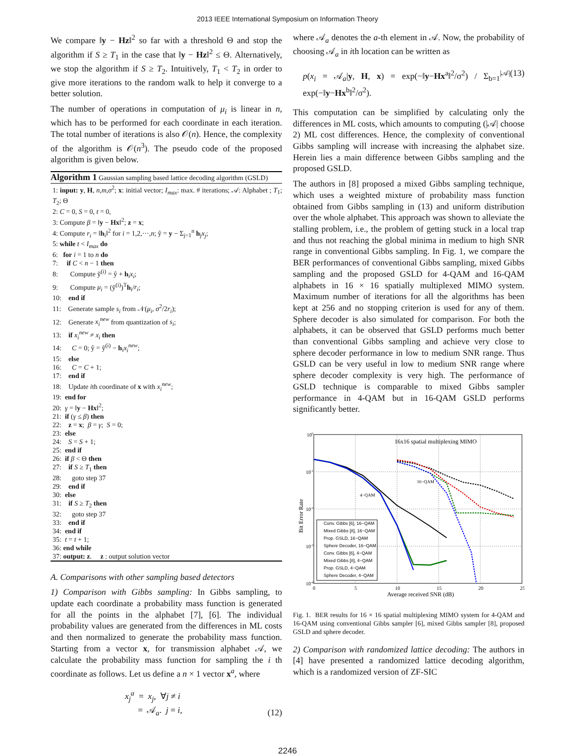2013 IEEE International Symposium on Information Theory
We compare ‖y − Hz‖<sup>2</sup> so far with a threshold Θ and stop the algorithm if S ≥ T<sub>1</sub> in the case that ‖y − Hz‖<sup>2</sup> ≤ Θ. Alternatively, we stop the algorithm if S ≥ T<sub>2</sub>. Intuitively, T<sub>1</sub> < T<sub>2</sub> in order to give more iterations to the random walk to help it converge to a better solution.
The number of operations in computation of μ<sub>i</sub> is linear in n, which has to be performed for each coordinate in each iteration. The total number of iterations is also 𝒪(n). Hence, the complexity of the algorithm is 𝒪(n<sup>3</sup>). The pseudo code of the proposed algorithm is given below.
Algorithm 1 Gaussian sampling based lattice decoding algorithm (GSLD)
1: input: y, H, n,m,σ<sup>2</sup>; x: initial vector; I<sub>max</sub>: max. # iterations; 𝒜: Alphabet ; T<sub>1</sub>; T<sub>2</sub>; Θ
2: C = 0, S = 0, t = 0,
3: Compute β = ‖y − Hx‖<sup>2</sup>; z = x;
4: Compute r<sub>i</sub> = ‖h<sub>i</sub>‖<sup>2</sup> for i = 1,2,···,n; ŷ = y − Σ<sub>j=1</sub><sup>n</sup> h<sub>j</sub>x<sub>j</sub>;
5: while t < I<sub>max</sub> do
6: for i = 1 to n do
7: if C < n − 1 then
8: Compute ỹ<sup>(i)</sup> = ŷ + h<sub>i</sub>x<sub>i</sub>;
9: Compute μ<sub>i</sub> = (ỹ<sup>(i)</sup>)<sup>T</sup>h<sub>i</sub>/r<sub>i</sub>;
10: end if
11: Generate sample s<sub>i</sub> from 𝒩(μ<sub>i</sub>, σ<sup>2</sup>/2r<sub>i</sub>);
12: Generate x<sub>i</sub><sup>new</sup> from quantization of s<sub>i</sub>;
13: if x<sub>i</sub><sup>new</sup> ≠ x<sub>i</sub> then
14: C = 0; ŷ = ỹ<sup>(i)</sup> − h<sub>i</sub>x<sub>i</sub><sup>new</sup>;
15: else
16: C = C + 1;
17: end if
18: Update ith coordinate of x with x<sub>i</sub><sup>new</sup>;
19: end for
20: γ = ‖y − Hx‖<sup>2</sup>;
21: if (γ ≤ β) then
22: z = x; β = γ; S = 0;
23: else
24: S = S + 1;
25: end if
26: if β < Θ then
27: if S ≥ T<sub>1</sub> then
28: goto step 37
29: end if
30: else
31: if S ≥ T<sub>2</sub> then
32: goto step 37
33: end if
34: end if
35: t = t + 1;
36: end while
37: output: z. z : output solution vector
A. Comparisons with other sampling based detectors
1) Comparison with Gibbs sampling: In Gibbs sampling, to update each coordinate a probability mass function is generated for all the points in the alphabet [7], [6]. The individual probability values are generated from the differences in ML costs and then normalized to generate the probability mass function. Starting from a vector x, for transmission alphabet 𝒜, we calculate the probability mass function for sampling the i th coordinate as follows. Let us define a n × 1 vector x<sup>a</sup>, where
x<sub>j</sub><sup>a</sup> = x<sub>j</sub>, ∀j ≠ i
= 𝒜<sub>a</sub>. j = i, (12)
where 𝒜<sub>a</sub> denotes the a-th element in 𝒜. Now, the probability of choosing 𝒜<sub>a</sub> in ith location can be written as
p(x<sub>i</sub> = 𝒜<sub>a</sub>|y, H, x) = exp(−‖y−Hx<sup>a</sup>‖<sup>2</sup>/σ<sup>2</sup>) / Σ<sub>b=1</sub><sup>|𝒜|</sup> exp(−‖y−Hx<sup>b</sup>‖<sup>2</sup>/σ<sup>2</sup>). (13)
This computation can be simplified by calculating only the differences in ML costs, which amounts to computing (|𝒜| choose 2) ML cost differences. Hence, the complexity of conventional Gibbs sampling will increase with increasing the alphabet size. Herein lies a main difference between Gibbs sampling and the proposed GSLD.
The authors in [8] proposed a mixed Gibbs sampling technique, which uses a weighted mixture of probability mass function obtained from Gibbs sampling in (13) and uniform distribution over the whole alphabet. This approach was shown to alleviate the stalling problem, i.e., the problem of getting stuck in a local trap and thus not reaching the global minima in medium to high SNR range in conventional Gibbs sampling. In Fig. 1, we compare the BER performances of conventional Gibbs sampling, mixed Gibbs sampling and the proposed GSLD for 4-QAM and 16-QAM alphabets in 16 × 16 spatially multiplexed MIMO system. Maximum number of iterations for all the algorithms has been kept at 256 and no stopping criterion is used for any of them. Sphere decoder is also simulated for comparison. For both the alphabets, it can be observed that GSLD performs much better than conventional Gibbs sampling and achieve very close to sphere decoder performance in low to medium SNR range. Thus GSLD can be very useful in low to medium SNR range where sphere decoder complexity is very high. The performance of GSLD technique is comparable to mixed Gibbs sampler performance in 4-QAM but in 16-QAM GSLD performs significantly better.
100
10-1
10-2
10-3
10-4
0
5
10
15
20
25
Average received SNR (dB)
Bit Error Rate
16x16 spatial multiplexing MIMO
4−QAM
16−QAM
Conv. Gibbs [6], 16−QAM
Mixed Gibbs [8], 16−QAM
Prop. GSLD, 16−QAM
Sphere Decoder, 16−QAM
Conv. Gibbs [6], 4−QAM
Mixed Gibbs [8], 4−QAM
Prop. GSLD, 4−QAM
Sphere Decoder, 4−QAM
Fig. 1. BER results for 16 × 16 spatial multiplexing MIMO system for 4-QAM and 16-QAM using conventional Gibbs sampler [6], mixed Gibbs sampler [8], proposed GSLD and sphere decoder.
2) Comparison with randomized lattice decoding: The authors in [4] have presented a randomized lattice decoding algorithm, which is a randomized version of ZF-SIC
2246